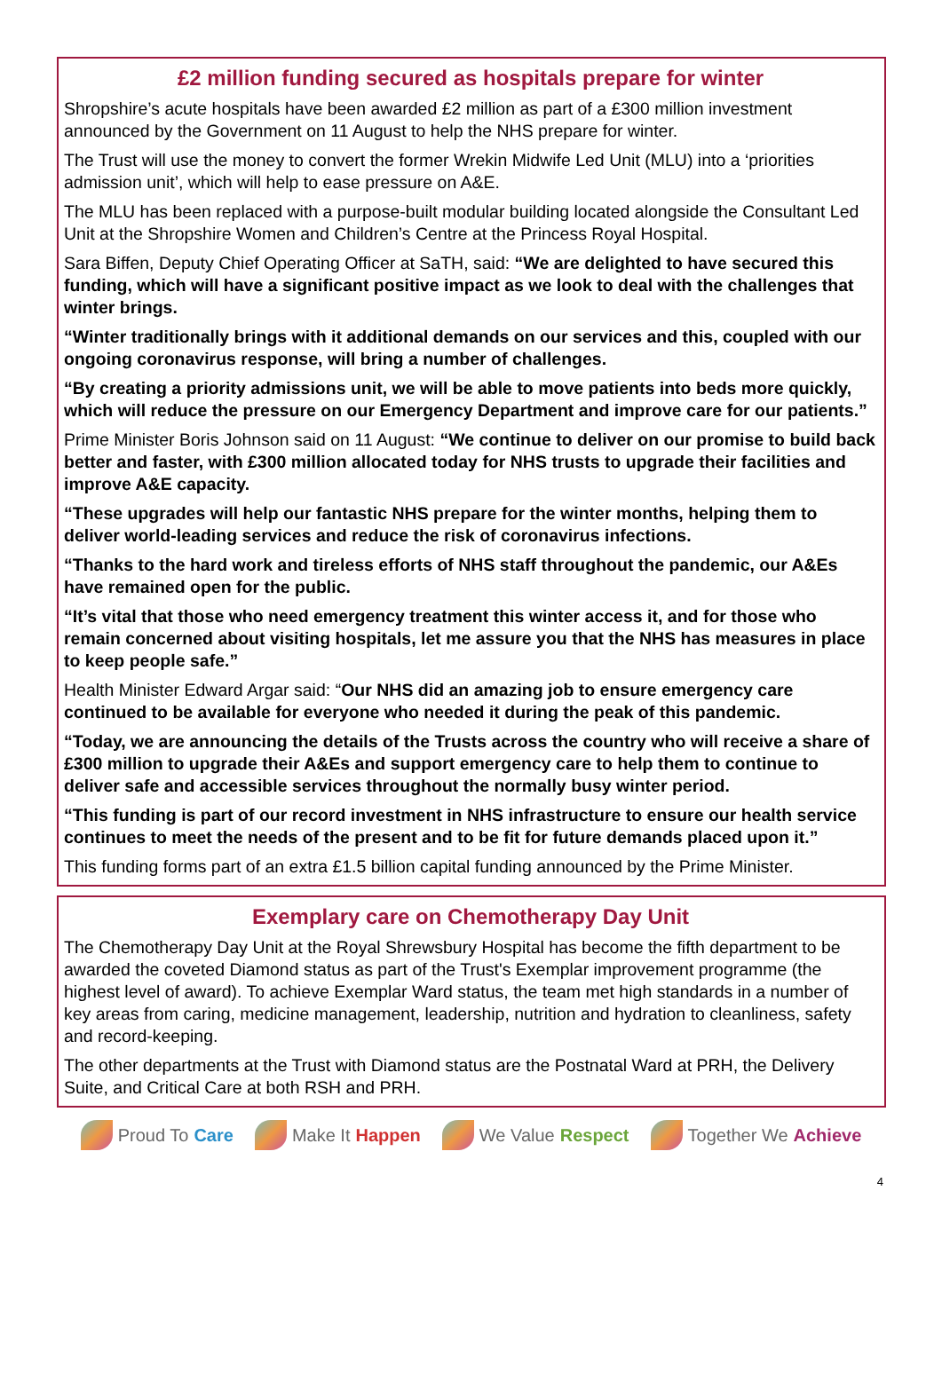£2 million funding secured as hospitals prepare for winter
Shropshire’s acute hospitals have been awarded £2 million as part of a £300 million investment announced by the Government on 11 August to help the NHS prepare for winter.
The Trust will use the money to convert the former Wrekin Midwife Led Unit (MLU) into a ‘priorities admission unit’, which will help to ease pressure on A&E.
The MLU has been replaced with a purpose-built modular building located alongside the Consultant Led Unit at the Shropshire Women and Children’s Centre at the Princess Royal Hospital.
Sara Biffen, Deputy Chief Operating Officer at SaTH, said: “We are delighted to have secured this funding, which will have a significant positive impact as we look to deal with the challenges that winter brings.
“Winter traditionally brings with it additional demands on our services and this, coupled with our ongoing coronavirus response, will bring a number of challenges.
“By creating a priority admissions unit, we will be able to move patients into beds more quickly, which will reduce the pressure on our Emergency Department and improve care for our patients.”
Prime Minister Boris Johnson said on 11 August: “We continue to deliver on our promise to build back better and faster, with £300 million allocated today for NHS trusts to upgrade their facilities and improve A&E capacity.
“These upgrades will help our fantastic NHS prepare for the winter months, helping them to deliver world-leading services and reduce the risk of coronavirus infections.
“Thanks to the hard work and tireless efforts of NHS staff throughout the pandemic, our A&Es have remained open for the public.
“It’s vital that those who need emergency treatment this winter access it, and for those who remain concerned about visiting hospitals, let me assure you that the NHS has measures in place to keep people safe.”
Health Minister Edward Argar said: “Our NHS did an amazing job to ensure emergency care continued to be available for everyone who needed it during the peak of this pandemic.
“Today, we are announcing the details of the Trusts across the country who will receive a share of £300 million to upgrade their A&Es and support emergency care to help them to continue to deliver safe and accessible services throughout the normally busy winter period.
“This funding is part of our record investment in NHS infrastructure to ensure our health service continues to meet the needs of the present and to be fit for future demands placed upon it.”
This funding forms part of an extra £1.5 billion capital funding announced by the Prime Minister.
Exemplary care on Chemotherapy Day Unit
The Chemotherapy Day Unit at the Royal Shrewsbury Hospital has become the fifth department to be awarded the coveted Diamond status as part of the Trust's Exemplar improvement programme (the highest level of award). To achieve Exemplar Ward status, the team met high standards in a number of key areas from caring, medicine management, leadership, nutrition and hydration to cleanliness, safety and record-keeping.
The other departments at the Trust with Diamond status are the Postnatal Ward at PRH, the Delivery Suite, and Critical Care at both RSH and PRH.
Proud To Care Make It Happen We Value Respect Together We Achieve
4